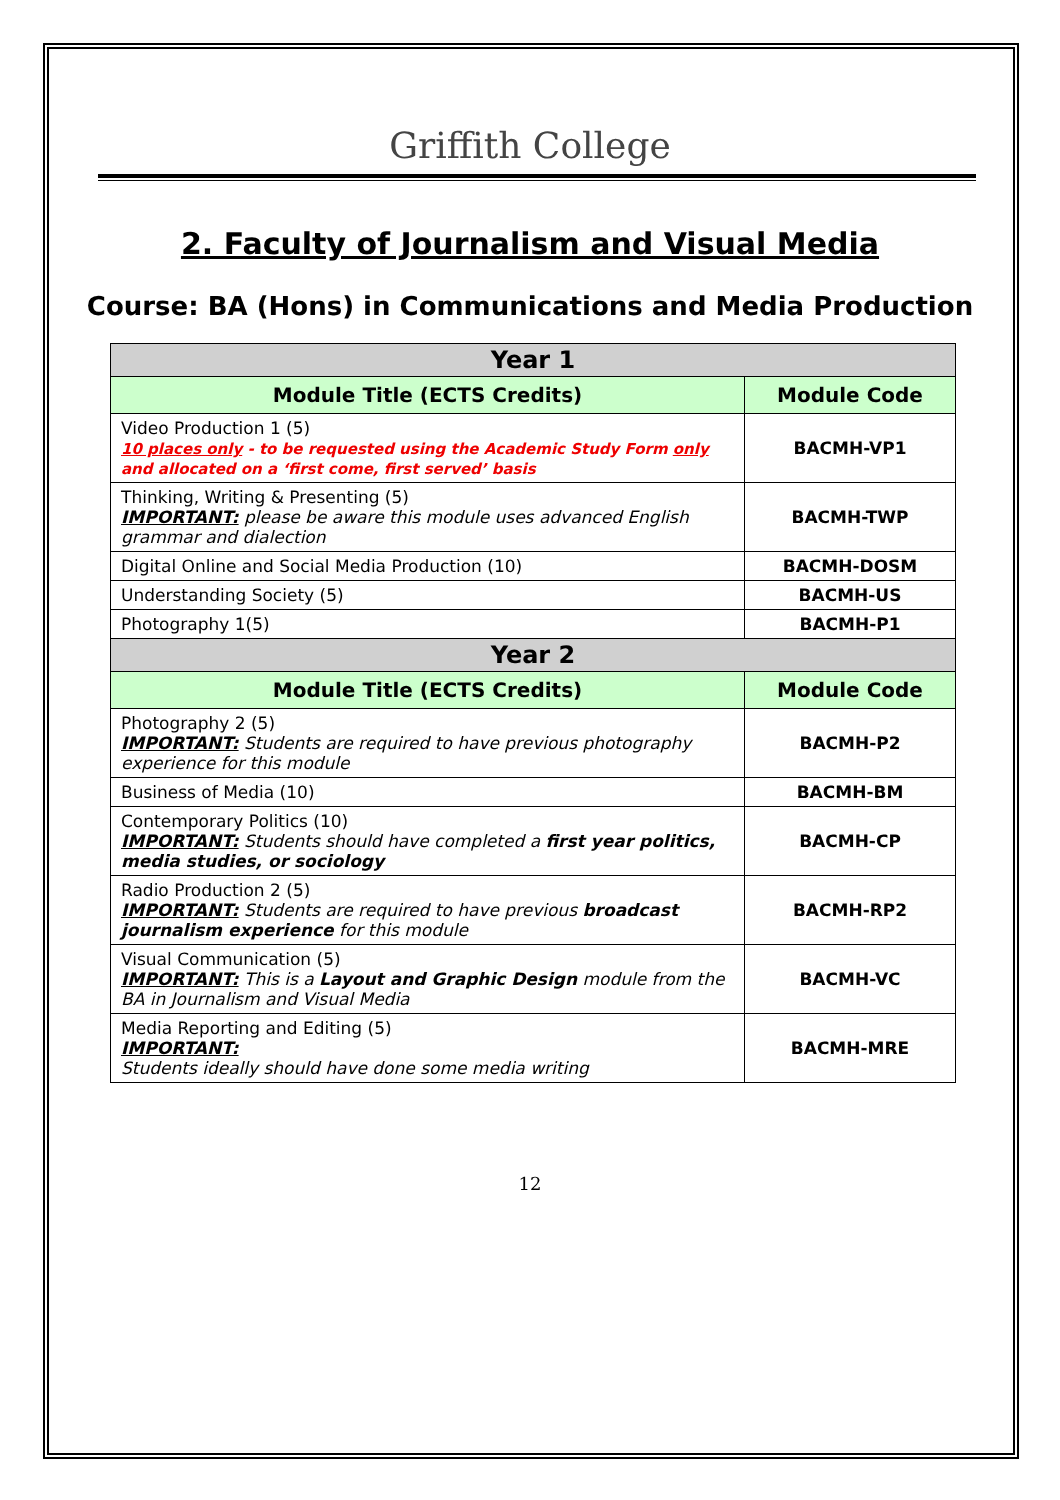Griffith College
2. Faculty of Journalism and Visual Media
Course: BA (Hons) in Communications and Media Production
| Year 1 | |
| Module Title (ECTS Credits) | Module Code |
| Video Production 1 (5) 10 places only - to be requested using the Academic Study Form only and allocated on a ‘first come, first served’ basis | BACMH-VP1 |
| Thinking, Writing & Presenting (5) IMPORTANT: please be aware this module uses advanced English grammar and dialection | BACMH-TWP |
| Digital Online and Social Media Production (10) | BACMH-DOSM |
| Understanding Society (5) | BACMH-US |
| Photography 1(5) | BACMH-P1 |
| Year 2 | |
| Module Title (ECTS Credits) | Module Code |
| Photography 2 (5) IMPORTANT: Students are required to have previous photography experience for this module | BACMH-P2 |
| Business of Media (10) | BACMH-BM |
| Contemporary Politics (10) IMPORTANT: Students should have completed a first year politics, media studies, or sociology | BACMH-CP |
| Radio Production 2 (5) IMPORTANT: Students are required to have previous broadcast journalism experience for this module | BACMH-RP2 |
| Visual Communication (5) IMPORTANT: This is a Layout and Graphic Design module from the BA in Journalism and Visual Media | BACMH-VC |
| Media Reporting and Editing (5) IMPORTANT: Students ideally should have done some media writing | BACMH-MRE |
12